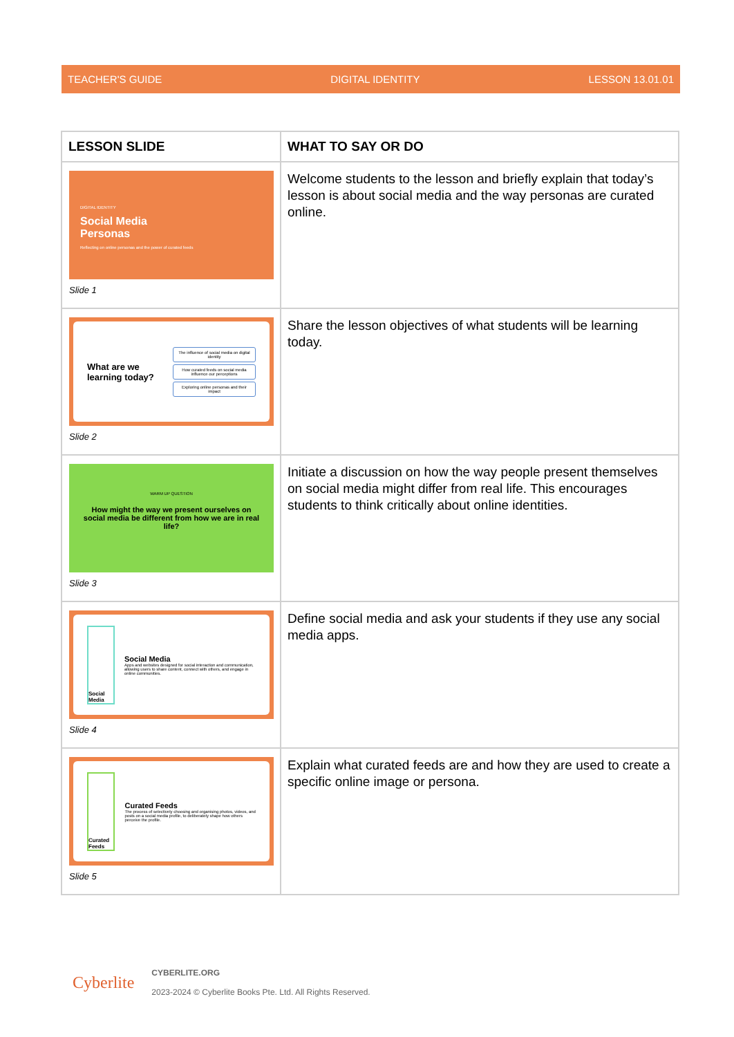TEACHER'S GUIDE DIGITAL IDENTITY LESSON 13.01.01
| LESSON SLIDE | WHAT TO SAY OR DO |
| --- | --- |
| DIGITAL IDENTITY Social Media Personas Reflecting on online personas and the power of curated feeds Slide 1 | Welcome students to the lesson and briefly explain that today’s lesson is about social media and the way personas are curated online. |
| What are we learning today? The influence of social media on digital identity How curated feeds on social media influence our perceptions Exploring online personas and their impact Slide 2 | Share the lesson objectives of what students will be learning today. |
| WARM UP QUESTION How might the way we present ourselves on social media be different from how we are in real life? Slide 3 | Initiate a discussion on how the way people present themselves on social media might differ from real life. This encourages students to think critically about online identities. |
| Social Media Social Media Apps and websites designed for social interaction and communication, allowing users to share content, connect with others, and engage in online communities. Slide 4 | Define social media and ask your students if they use any social media apps. |
| Curated Feeds Curated Feeds The process of selectively choosing and organising photos, videos, and posts on a social media profile, to deliberately shape how others perceive the profile. Slide 5 | Explain what curated feeds are and how they are used to create a specific online image or persona. |
Cyberlite
CYBERLITE.ORG
2023-2024 © Cyberlite Books Pte. Ltd. All Rights Reserved.